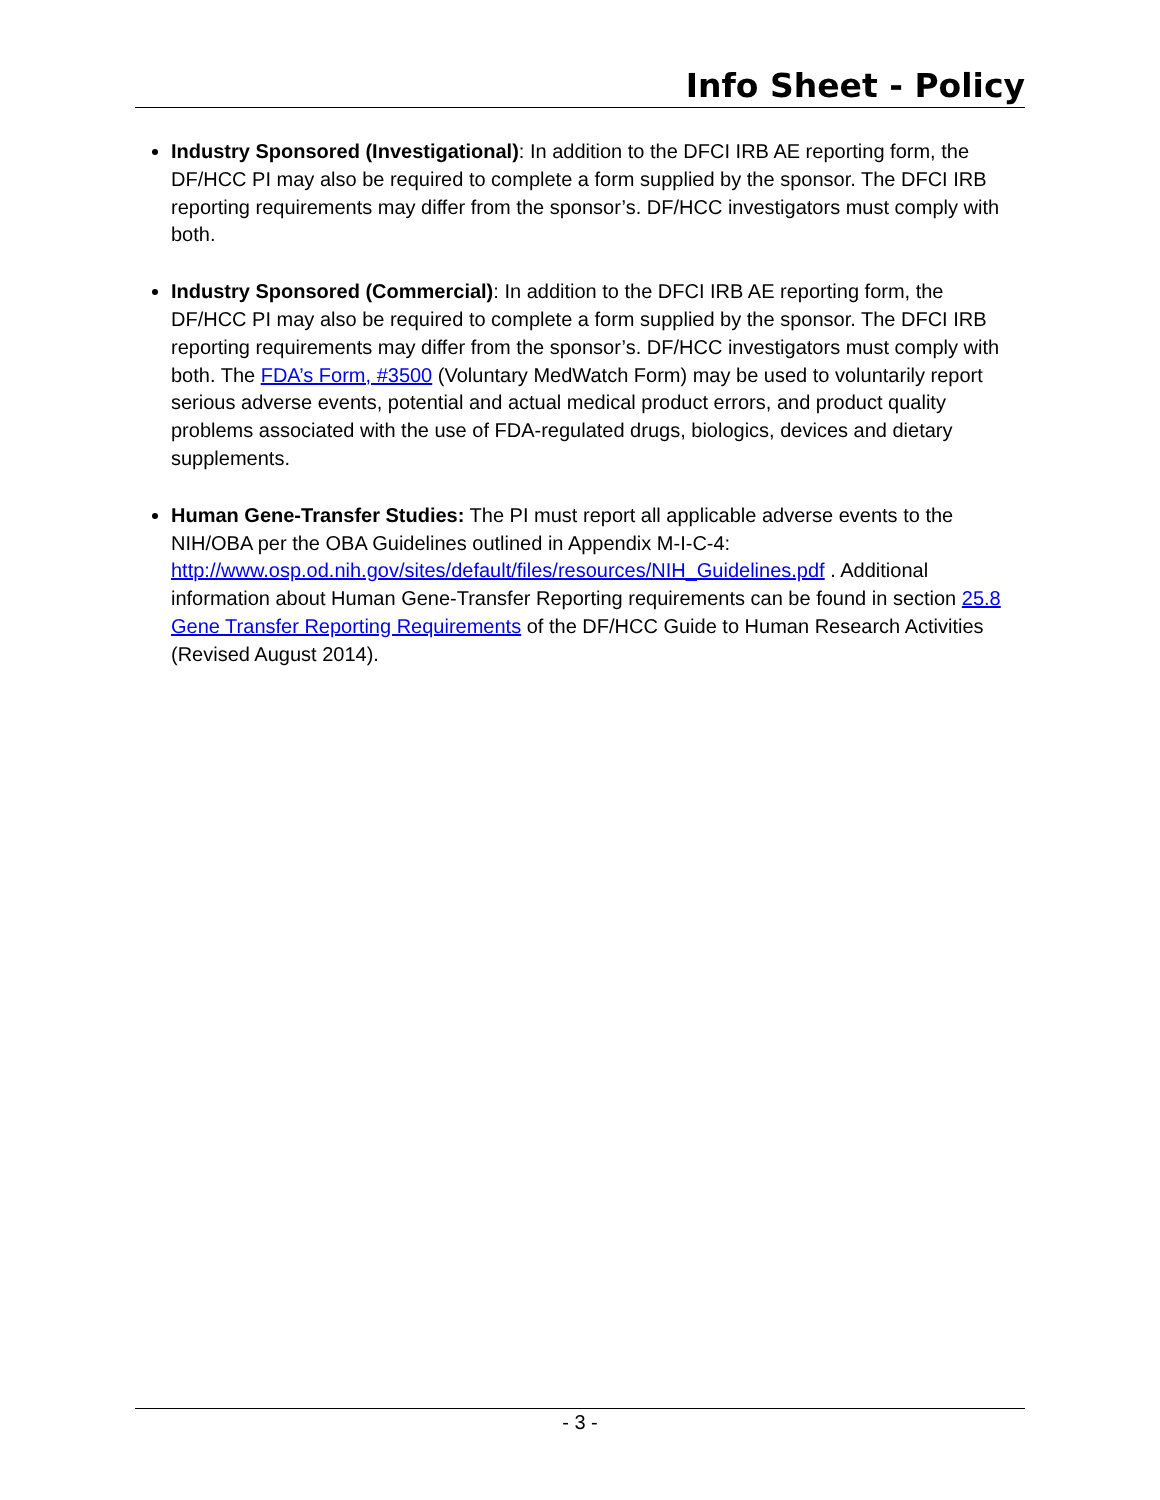Info Sheet - Policy
Industry Sponsored (Investigational): In addition to the DFCI IRB AE reporting form, the DF/HCC PI may also be required to complete a form supplied by the sponsor. The DFCI IRB reporting requirements may differ from the sponsor’s. DF/HCC investigators must comply with both.
Industry Sponsored (Commercial): In addition to the DFCI IRB AE reporting form, the DF/HCC PI may also be required to complete a form supplied by the sponsor. The DFCI IRB reporting requirements may differ from the sponsor’s. DF/HCC investigators must comply with both. The FDA’s Form, #3500 (Voluntary MedWatch Form) may be used to voluntarily report serious adverse events, potential and actual medical product errors, and product quality problems associated with the use of FDA-regulated drugs, biologics, devices and dietary supplements.
Human Gene-Transfer Studies: The PI must report all applicable adverse events to the NIH/OBA per the OBA Guidelines outlined in Appendix M-I-C-4: http://www.osp.od.nih.gov/sites/default/files/resources/NIH_Guidelines.pdf . Additional information about Human Gene-Transfer Reporting requirements can be found in section 25.8 Gene Transfer Reporting Requirements of the DF/HCC Guide to Human Research Activities (Revised August 2014).
- 3 -